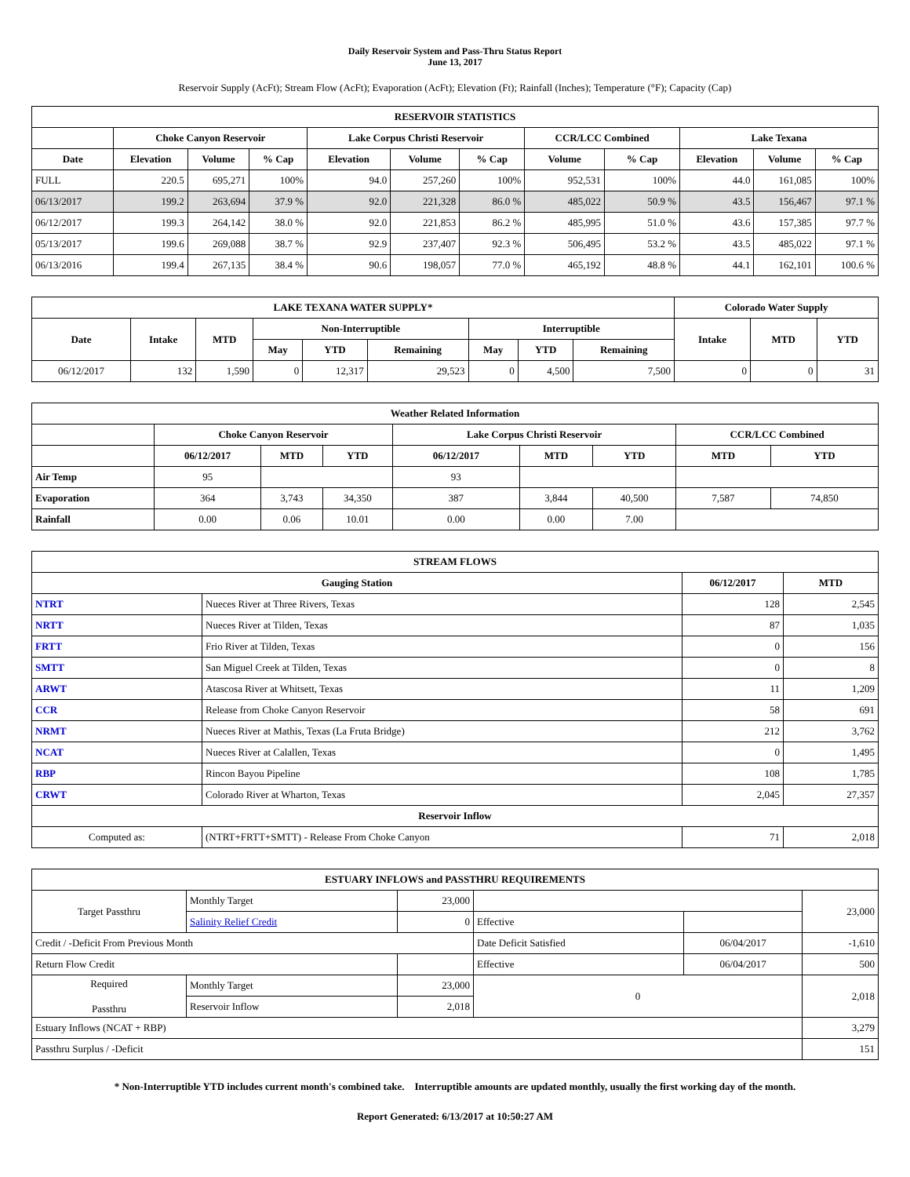Daily Reservoir System and Pass-Thru Status Report
June 13, 2017
Reservoir Supply (AcFt); Stream Flow (AcFt); Evaporation (AcFt); Elevation (Ft); Rainfall (Inches); Temperature (°F); Capacity (Cap)
| RESERVOIR STATISTICS | | | | | | | | | | | |
| --- | --- | --- | --- | --- | --- | --- | --- | --- | --- | --- | --- |
| | Choke Canyon Reservoir | | | Lake Corpus Christi Reservoir | | | CCR/LCC Combined | | Lake Texana | | |
| Date | Elevation | Volume | % Cap | Elevation | Volume | % Cap | Volume | % Cap | Elevation | Volume | % Cap |
| FULL | 220.5 | 695,271 | 100% | 94.0 | 257,260 | 100% | 952,531 | 100% | 44.0 | 161,085 | 100% |
| 06/13/2017 | 199.2 | 263,694 | 37.9 % | 92.0 | 221,328 | 86.0 % | 485,022 | 50.9 % | 43.5 | 156,467 | 97.1 % |
| 06/12/2017 | 199.3 | 264,142 | 38.0 % | 92.0 | 221,853 | 86.2 % | 485,995 | 51.0 % | 43.6 | 157,385 | 97.7 % |
| 05/13/2017 | 199.6 | 269,088 | 38.7 % | 92.9 | 237,407 | 92.3 % | 506,495 | 53.2 % | 43.5 | 485,022 | 97.1 % |
| 06/13/2016 | 199.4 | 267,135 | 38.4 % | 90.6 | 198,057 | 77.0 % | 465,192 | 48.8 % | 44.1 | 162,101 | 100.6 % |
| LAKE TEXANA WATER SUPPLY* | | | | | | | | | Colorado Water Supply | | |
| --- | --- | --- | --- | --- | --- | --- | --- | --- | --- | --- | --- |
| Date | Intake | MTD | Non-Interruptible | | | Interruptible | | | Intake | MTD | YTD |
| | | | May | YTD | Remaining | May | YTD | Remaining | | | |
| 06/12/2017 | 132 | 1,590 | 0 | 12,317 | 29,523 | 0 | 4,500 | 7,500 | 0 | 0 | 31 |
| Weather Related Information | | | | | | | | |
| --- | --- | --- | --- | --- | --- | --- | --- | --- |
| | Choke Canyon Reservoir | | | Lake Corpus Christi Reservoir | | | CCR/LCC Combined | |
| | 06/12/2017 | MTD | YTD | 06/12/2017 | MTD | YTD | MTD | YTD |
| Air Temp | 95 | | | 93 | | | | |
| Evaporation | 364 | 3,743 | 34,350 | 387 | 3,844 | 40,500 | 7,587 | 74,850 |
| Rainfall | 0.00 | 0.06 | 10.01 | 0.00 | 0.00 | 7.00 | | |
| STREAM FLOWS | | | |
| --- | --- | --- | --- |
| Gauging Station | | 06/12/2017 | MTD |
| NTRT | Nueces River at Three Rivers, Texas | 128 | 2,545 |
| NRTT | Nueces River at Tilden, Texas | 87 | 1,035 |
| FRTT | Frio River at Tilden, Texas | 0 | 156 |
| SMTT | San Miguel Creek at Tilden, Texas | 0 | 8 |
| ARWT | Atascosa River at Whitsett, Texas | 11 | 1,209 |
| CCR | Release from Choke Canyon Reservoir | 58 | 691 |
| NRMT | Nueces River at Mathis, Texas (La Fruta Bridge) | 212 | 3,762 |
| NCAT | Nueces River at Calallen, Texas | 0 | 1,495 |
| RBP | Rincon Bayou Pipeline | 108 | 1,785 |
| CRWT | Colorado River at Wharton, Texas | 2,045 | 27,357 |
| Reservoir Inflow | | | |
| Computed as: | (NTRT+FRTT+SMTT) - Release From Choke Canyon | 71 | 2,018 |
| ESTUARY INFLOWS and PASSTHRU REQUIREMENTS | | | | | |
| --- | --- | --- | --- | --- | --- |
| Target Passthru | Monthly Target | 23,000 | | | 23,000 |
| | Salinity Relief Credit | 0 | Effective | | |
| Credit / -Deficit From Previous Month | | | Date Deficit Satisfied | 06/04/2017 | -1,610 |
| Return Flow Credit | | | Effective | 06/04/2017 | 500 |
| Required Passthru | Monthly Target | 23,000 | 0 | | 2,018 |
| | Reservoir Inflow | 2,018 | | | |
| Estuary Inflows (NCAT + RBP) | | | | | 3,279 |
| Passthru Surplus / -Deficit | | | | | 151 |
* Non-Interruptible YTD includes current month's combined take. Interruptible amounts are updated monthly, usually the first working day of the month.
Report Generated: 6/13/2017 at 10:50:27 AM